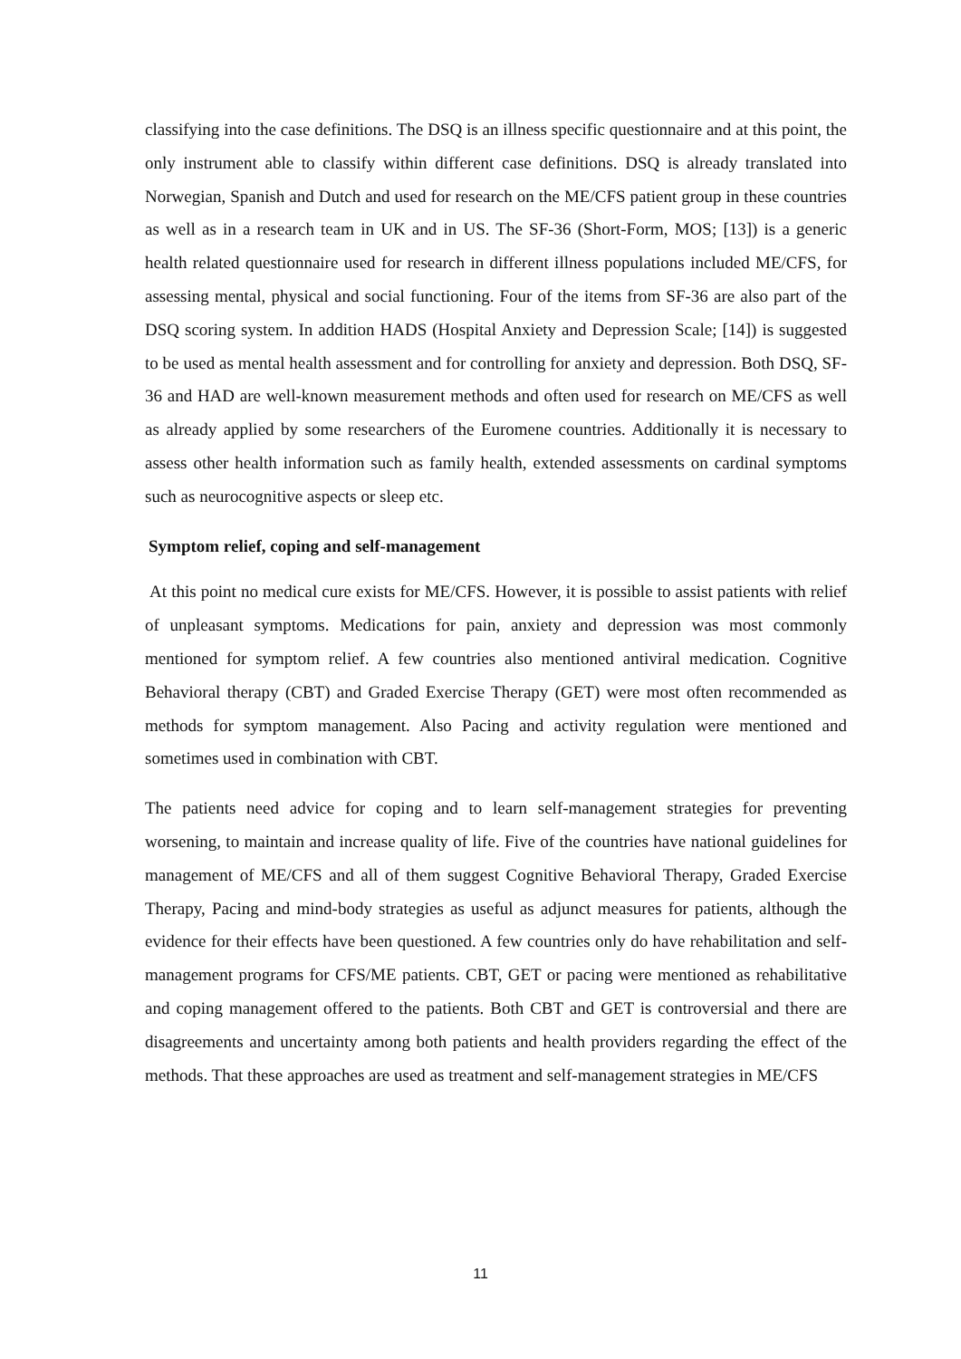classifying into the case definitions. The DSQ is an illness specific questionnaire and at this point, the only instrument able to classify within different case definitions. DSQ is already translated into Norwegian, Spanish and Dutch and used for research on the ME/CFS patient group in these countries as well as in a research team in UK and in US. The SF-36 (Short-Form, MOS; [13]) is a generic health related questionnaire used for research in different illness populations included ME/CFS, for assessing mental, physical and social functioning. Four of the items from SF-36 are also part of the DSQ scoring system. In addition HADS (Hospital Anxiety and Depression Scale; [14]) is suggested to be used as mental health assessment and for controlling for anxiety and depression. Both DSQ, SF-36 and HAD are well-known measurement methods and often used for research on ME/CFS as well as already applied by some researchers of the Euromene countries. Additionally it is necessary to assess other health information such as family health, extended assessments on cardinal symptoms such as neurocognitive aspects or sleep etc.
Symptom relief, coping and self-management
At this point no medical cure exists for ME/CFS. However, it is possible to assist patients with relief of unpleasant symptoms. Medications for pain, anxiety and depression was most commonly mentioned for symptom relief. A few countries also mentioned antiviral medication. Cognitive Behavioral therapy (CBT) and Graded Exercise Therapy (GET) were most often recommended as methods for symptom management. Also Pacing and activity regulation were mentioned and sometimes used in combination with CBT.
The patients need advice for coping and to learn self-management strategies for preventing worsening, to maintain and increase quality of life. Five of the countries have national guidelines for management of ME/CFS and all of them suggest Cognitive Behavioral Therapy, Graded Exercise Therapy, Pacing and mind-body strategies as useful as adjunct measures for patients, although the evidence for their effects have been questioned. A few countries only do have rehabilitation and self-management programs for CFS/ME patients. CBT, GET or pacing were mentioned as rehabilitative and coping management offered to the patients. Both CBT and GET is controversial and there are disagreements and uncertainty among both patients and health providers regarding the effect of the methods. That these approaches are used as treatment and self-management strategies in ME/CFS
11